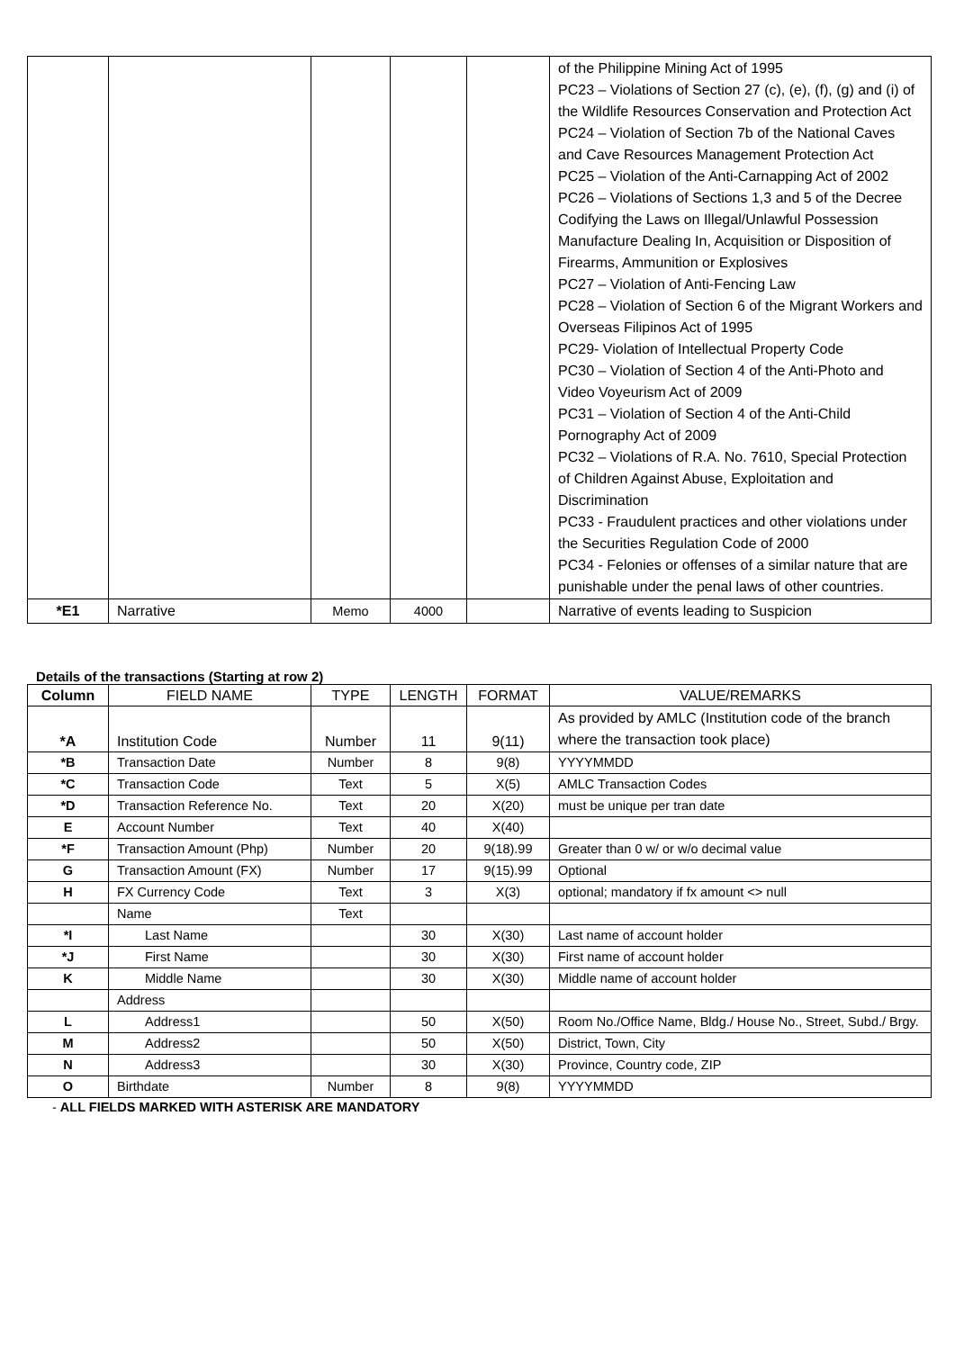| | | | | | of the Philippine Mining Act of 1995 PC23 – Violations of Section 27 (c), (e), (f), (g) and (i) of the Wildlife Resources Conservation and Protection Act PC24 – Violation of Section 7b of the National Caves and Cave Resources Management Protection Act PC25 – Violation of the Anti-Carnapping Act of 2002 PC26 – Violations of Sections 1,3 and 5 of the Decree Codifying the Laws on Illegal/Unlawful Possession Manufacture Dealing In, Acquisition or Disposition of Firearms, Ammunition or Explosives PC27 – Violation of Anti-Fencing Law PC28 – Violation of Section 6 of the Migrant Workers and Overseas Filipinos Act of 1995 PC29- Violation of Intellectual Property Code PC30 – Violation of Section 4 of the Anti-Photo and Video Voyeurism Act of 2009 PC31 – Violation of Section 4 of the Anti-Child Pornography Act of 2009 PC32 – Violations of R.A. No. 7610, Special Protection of Children Against Abuse, Exploitation and Discrimination PC33 - Fraudulent practices and other violations under the Securities Regulation Code of 2000 PC34 - Felonies or offenses of a similar nature that are punishable under the penal laws of other countries. |
| *E1 | Narrative | Memo | 4000 | | Narrative of events leading to Suspicion |
Details of the transactions (Starting at row 2)
| Column | FIELD NAME | TYPE | LENGTH | FORMAT | VALUE/REMARKS |
| --- | --- | --- | --- | --- | --- |
| *A | Institution Code | Number | 11 | 9(11) | As provided by AMLC (Institution code of the branch where the transaction took place) |
| *B | Transaction Date | Number | 8 | 9(8) | YYYYMMDD |
| *C | Transaction Code | Text | 5 | X(5) | AMLC Transaction Codes |
| *D | Transaction Reference No. | Text | 20 | X(20) | must be unique per tran date |
| E | Account Number | Text | 40 | X(40) | |
| *F | Transaction Amount (Php) | Number | 20 | 9(18).99 | Greater than 0 w/ or w/o decimal value |
| G | Transaction Amount (FX) | Number | 17 | 9(15).99 | Optional |
| H | FX Currency Code | Text | 3 | X(3) | optional; mandatory if fx amount <> null |
| | Name | Text | | | |
| *I | Last Name | | 30 | X(30) | Last name of account holder |
| *J | First Name | | 30 | X(30) | First name of account holder |
| K | Middle Name | | 30 | X(30) | Middle name of account holder |
| | Address | | | | |
| L | Address1 | | 50 | X(50) | Room No./Office Name, Bldg./ House No., Street, Subd./ Brgy. |
| M | Address2 | | 50 | X(50) | District, Town, City |
| N | Address3 | | 30 | X(30) | Province, Country code, ZIP |
| O | Birthdate | Number | 8 | 9(8) | YYYYMMDD |
- ALL FIELDS MARKED WITH ASTERISK ARE MANDATORY